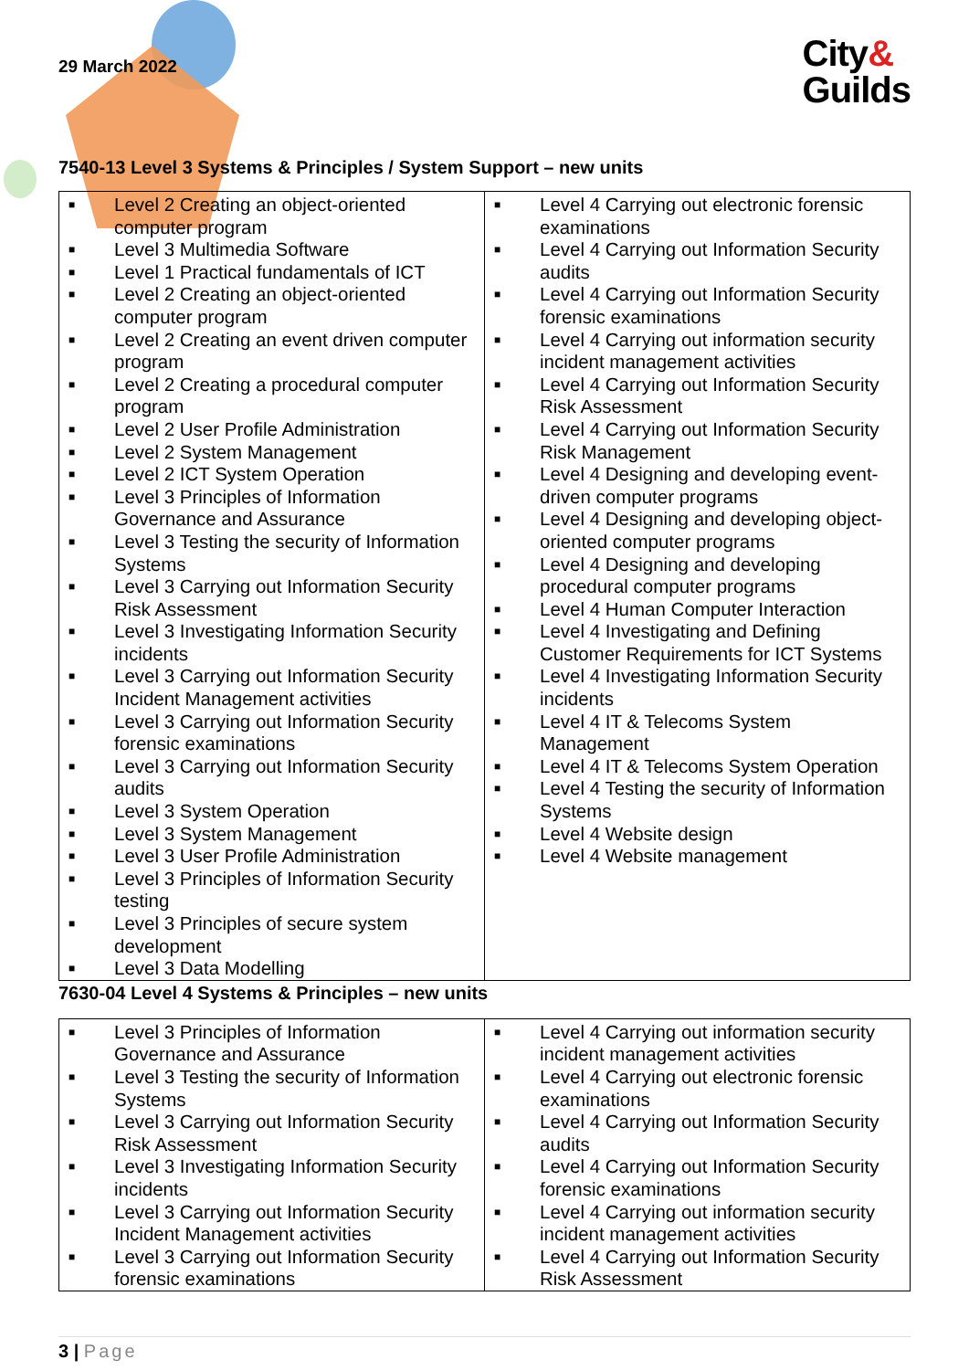29 March 2022
City&
Guilds
7540-13 Level 3 Systems & Principles / System Support – new units
| ■ Level 2 Creating an object-oriented computer program ■ Level 3 Multimedia Software ■ Level 1 Practical fundamentals of ICT ■ Level 2 Creating an object-oriented computer program ■ Level 2 Creating an event driven computer program ■ Level 2 Creating a procedural computer program ■ Level 2 User Profile Administration ■ Level 2 System Management ■ Level 2 ICT System Operation ■ Level 3 Principles of Information Governance and Assurance ■ Level 3 Testing the security of Information Systems ■ Level 3 Carrying out Information Security Risk Assessment ■ Level 3 Investigating Information Security incidents ■ Level 3 Carrying out Information Security Incident Management activities ■ Level 3 Carrying out Information Security forensic examinations ■ Level 3 Carrying out Information Security audits ■ Level 3 System Operation ■ Level 3 System Management ■ Level 3 User Profile Administration ■ Level 3 Principles of Information Security testing ■ Level 3 Principles of secure system development ■ Level 3 Data Modelling | ■ Level 4 Carrying out electronic forensic examinations ■ Level 4 Carrying out Information Security audits ■ Level 4 Carrying out Information Security forensic examinations ■ Level 4 Carrying out information security incident management activities ■ Level 4 Carrying out Information Security Risk Assessment ■ Level 4 Carrying out Information Security Risk Management ■ Level 4 Designing and developing event-driven computer programs ■ Level 4 Designing and developing object-oriented computer programs ■ Level 4 Designing and developing procedural computer programs ■ Level 4 Human Computer Interaction ■ Level 4 Investigating and Defining Customer Requirements for ICT Systems ■ Level 4 Investigating Information Security incidents ■ Level 4 IT & Telecoms System Management ■ Level 4 IT & Telecoms System Operation ■ Level 4 Testing the security of Information Systems ■ Level 4 Website design ■ Level 4 Website management |
7630-04 Level 4 Systems & Principles – new units
| ■ Level 3 Principles of Information Governance and Assurance ■ Level 3 Testing the security of Information Systems ■ Level 3 Carrying out Information Security Risk Assessment ■ Level 3 Investigating Information Security incidents ■ Level 3 Carrying out Information Security Incident Management activities ■ Level 3 Carrying out Information Security forensic examinations | ■ Level 4 Carrying out information security incident management activities ■ Level 4 Carrying out electronic forensic examinations ■ Level 4 Carrying out Information Security audits ■ Level 4 Carrying out Information Security forensic examinations ■ Level 4 Carrying out information security incident management activities ■ Level 4 Carrying out Information Security Risk Assessment |
3 | Page